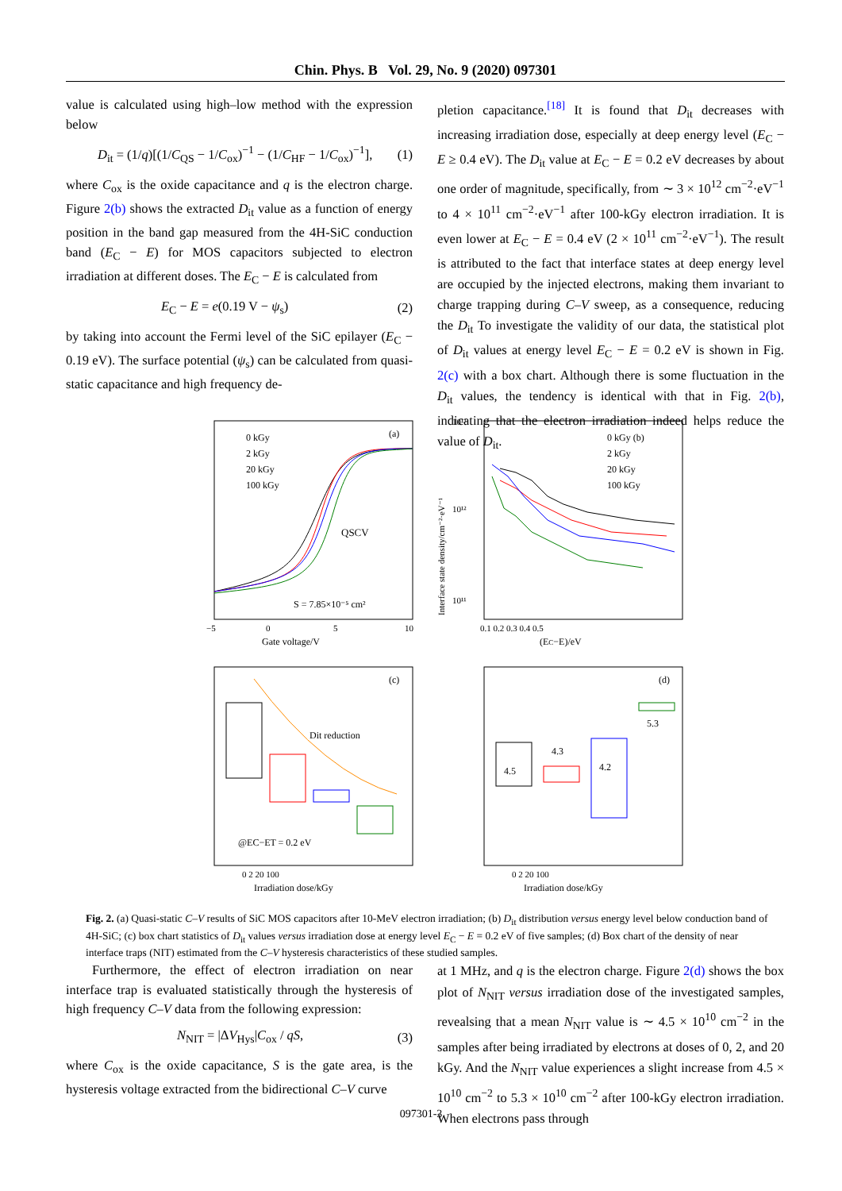Chin. Phys. B Vol. 29, No. 9 (2020) 097301
value is calculated using high–low method with the expression below
D<sub>it</sub> = (1/q)[(1/C<sub>QS</sub> − 1/C<sub>ox</sub>)<sup>−1</sup> − (1/C<sub>HF</sub> − 1/C<sub>ox</sub>)<sup>−1</sup>], (1)
where C<sub>ox</sub> is the oxide capacitance and q is the electron charge. Figure 2(b) shows the extracted D<sub>it</sub> value as a function of energy position in the band gap measured from the 4H-SiC conduction band (E<sub>C</sub> − E) for MOS capacitors subjected to electron irradiation at different doses. The E<sub>C</sub> − E is calculated from
E<sub>C</sub> − E = e(0.19 V − ψ<sub>s</sub>) (2)
by taking into account the Fermi level of the SiC epilayer (E<sub>C</sub> − 0.19 eV). The surface potential (ψ<sub>s</sub>) can be calculated from quasi-static capacitance and high frequency de-
pletion capacitance.<sup>[18]</sup> It is found that D<sub>it</sub> decreases with increasing irradiation dose, especially at deep energy level (E<sub>C</sub> − E ≥ 0.4 eV). The D<sub>it</sub> value at E<sub>C</sub> − E = 0.2 eV decreases by about one order of magnitude, specifically, from ∼ 3 × 10<sup>12</sup> cm<sup>−2</sup>·eV<sup>−1</sup> to 4 × 10<sup>11</sup> cm<sup>−2</sup>·eV<sup>−1</sup> after 100-kGy electron irradiation. It is even lower at E<sub>C</sub> − E = 0.4 eV (2 × 10<sup>11</sup> cm<sup>−2</sup>·eV<sup>−1</sup>). The result is attributed to the fact that interface states at deep energy level are occupied by the injected electrons, making them invariant to charge trapping during C–V sweep, as a consequence, reducing the D<sub>it</sub> To investigate the validity of our data, the statistical plot of D<sub>it</sub> values at energy level E<sub>C</sub> − E = 0.2 eV is shown in Fig. 2(c) with a box chart. Although there is some fluctuation in the D<sub>it</sub> values, the tendency is identical with that in Fig. 2(b), indicating that the electron irradiation indeed helps reduce the value of D<sub>it</sub>.
0 kGy
2 kGy
20 kGy
100 kGy
(a)
QSCV
S = 7.85×10⁻⁵ cm²
−5
0
5
10
Gate voltage/V
0 kGy (b)
2 kGy
20 kGy
100 kGy
10¹³
10¹²
10¹¹
0.1 0.2 0.3 0.4 0.5
(EC−E)/eV
Interface state density/cm⁻²·eV⁻¹
Dit reduction
(c)
@EC−ET = 0.2 eV
0 2 20 100
Irradiation dose/kGy
4.5
4.3
4.2
5.3
(d)
0 2 20 100
Irradiation dose/kGy
Fig. 2. (a) Quasi-static C–V results of SiC MOS capacitors after 10-MeV electron irradiation; (b) D<sub>it</sub> distribution versus energy level below conduction band of 4H-SiC; (c) box chart statistics of D<sub>it</sub> values versus irradiation dose at energy level E<sub>C</sub> − E = 0.2 eV of five samples; (d) Box chart of the density of near interface traps (NIT) estimated from the C–V hysteresis characteristics of these studied samples.
Furthermore, the effect of electron irradiation on near interface trap is evaluated statistically through the hysteresis of high frequency C–V data from the following expression:
N<sub>NIT</sub> = |ΔV<sub>Hys</sub>|C<sub>ox</sub> / qS, (3)
where C<sub>ox</sub> is the oxide capacitance, S is the gate area, is the hysteresis voltage extracted from the bidirectional C–V curve
at 1 MHz, and q is the electron charge. Figure 2(d) shows the box plot of N<sub>NIT</sub> versus irradiation dose of the investigated samples, revealsing that a mean N<sub>NIT</sub> value is ∼ 4.5 × 10<sup>10</sup> cm<sup>−2</sup> in the samples after being irradiated by electrons at doses of 0, 2, and 20 kGy. And the N<sub>NIT</sub> value experiences a slight increase from 4.5 × 10<sup>10</sup> cm<sup>−2</sup> to 5.3 × 10<sup>10</sup> cm<sup>−2</sup> after 100-kGy electron irradiation. When electrons pass through
097301-3